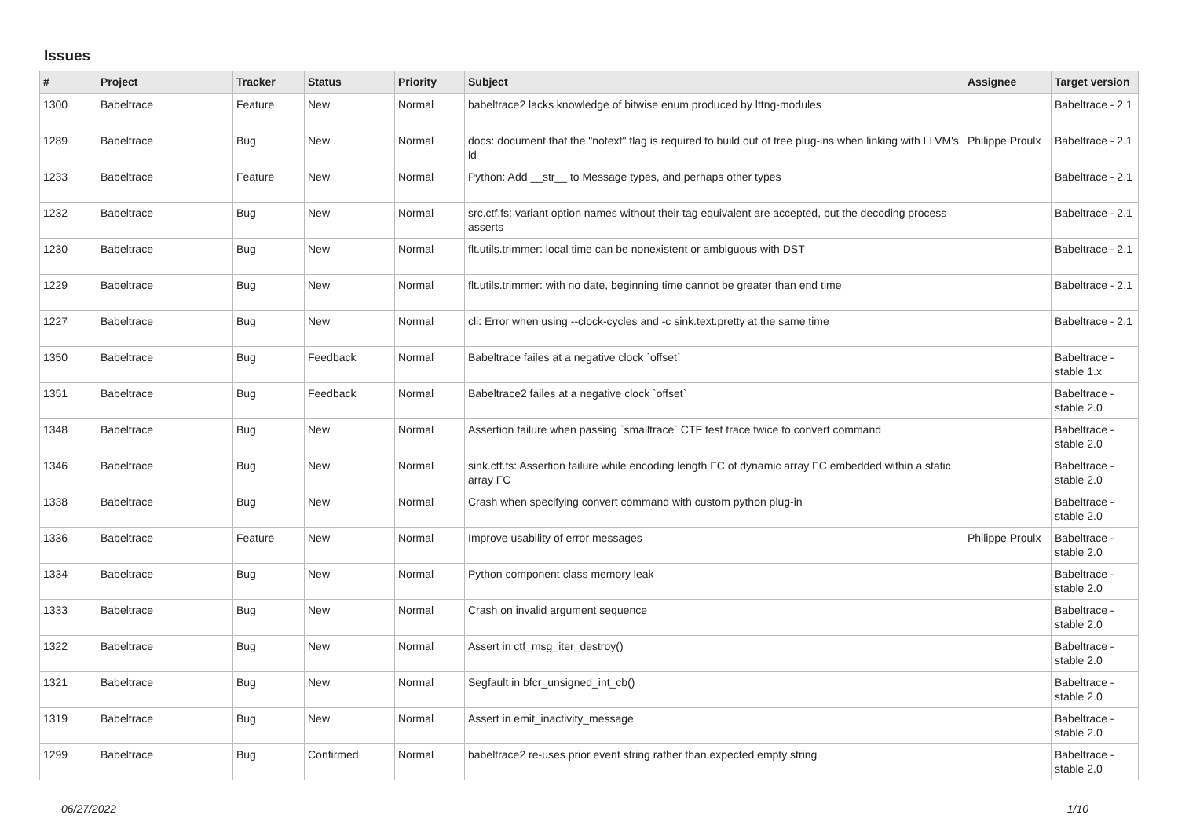Issues
| # | Project | Tracker | Status | Priority | Subject | Assignee | Target version |
| --- | --- | --- | --- | --- | --- | --- | --- |
| 1300 | Babeltrace | Feature | New | Normal | babeltrace2 lacks knowledge of bitwise enum produced by lttng-modules | | Babeltrace - 2.1 |
| 1289 | Babeltrace | Bug | New | Normal | docs: document that the "notext" flag is required to build out of tree plug-ins when linking with LLVM's ld | Philippe Proulx | Babeltrace - 2.1 |
| 1233 | Babeltrace | Feature | New | Normal | Python: Add __str__ to Message types, and perhaps other types | | Babeltrace - 2.1 |
| 1232 | Babeltrace | Bug | New | Normal | src.ctf.fs: variant option names without their tag equivalent are accepted, but the decoding process asserts | | Babeltrace - 2.1 |
| 1230 | Babeltrace | Bug | New | Normal | flt.utils.trimmer: local time can be nonexistent or ambiguous with DST | | Babeltrace - 2.1 |
| 1229 | Babeltrace | Bug | New | Normal | flt.utils.trimmer: with no date, beginning time cannot be greater than end time | | Babeltrace - 2.1 |
| 1227 | Babeltrace | Bug | New | Normal | cli: Error when using --clock-cycles and -c sink.text.pretty at the same time | | Babeltrace - 2.1 |
| 1350 | Babeltrace | Bug | Feedback | Normal | Babeltrace failes at a negative clock `offset` | | Babeltrace - stable 1.x |
| 1351 | Babeltrace | Bug | Feedback | Normal | Babeltrace2 failes at a negative clock `offset` | | Babeltrace - stable 2.0 |
| 1348 | Babeltrace | Bug | New | Normal | Assertion failure when passing `smalltrace` CTF test trace twice to convert command | | Babeltrace - stable 2.0 |
| 1346 | Babeltrace | Bug | New | Normal | sink.ctf.fs: Assertion failure while encoding length FC of dynamic array FC embedded within a static array FC | | Babeltrace - stable 2.0 |
| 1338 | Babeltrace | Bug | New | Normal | Crash when specifying convert command with custom python plug-in | | Babeltrace - stable 2.0 |
| 1336 | Babeltrace | Feature | New | Normal | Improve usability of error messages | Philippe Proulx | Babeltrace - stable 2.0 |
| 1334 | Babeltrace | Bug | New | Normal | Python component class memory leak | | Babeltrace - stable 2.0 |
| 1333 | Babeltrace | Bug | New | Normal | Crash on invalid argument sequence | | Babeltrace - stable 2.0 |
| 1322 | Babeltrace | Bug | New | Normal | Assert in ctf_msg_iter_destroy() | | Babeltrace - stable 2.0 |
| 1321 | Babeltrace | Bug | New | Normal | Segfault in bfcr_unsigned_int_cb() | | Babeltrace - stable 2.0 |
| 1319 | Babeltrace | Bug | New | Normal | Assert in emit_inactivity_message | | Babeltrace - stable 2.0 |
| 1299 | Babeltrace | Bug | Confirmed | Normal | babeltrace2 re-uses prior event string rather than expected empty string | | Babeltrace - stable 2.0 |
06/27/2022 1/10